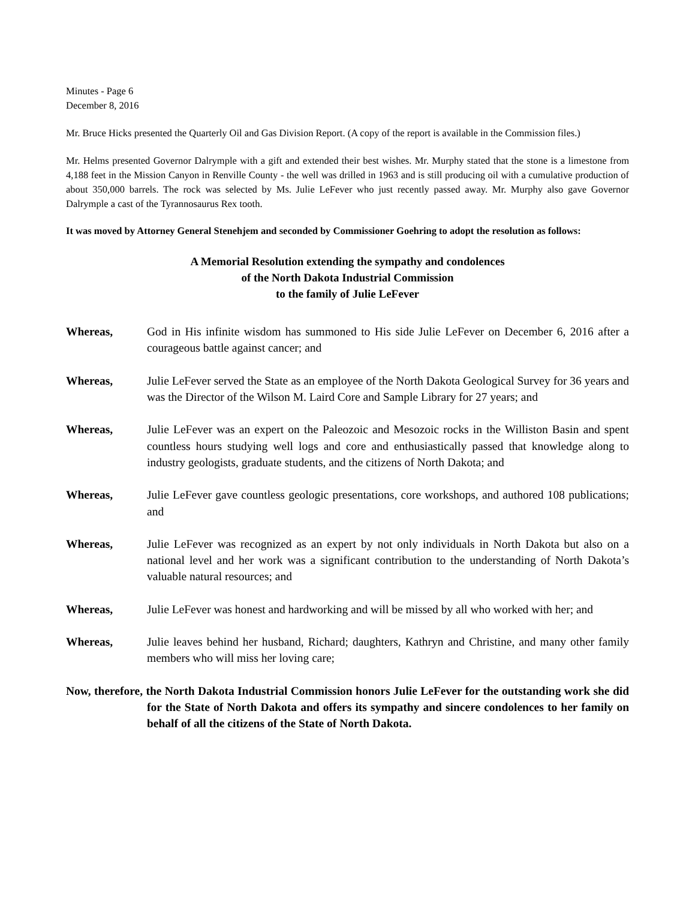Minutes - Page 6
December 8, 2016
Mr. Bruce Hicks presented the Quarterly Oil and Gas Division Report. (A copy of the report is available in the Commission files.)
Mr. Helms presented Governor Dalrymple with a gift and extended their best wishes. Mr. Murphy stated that the stone is a limestone from 4,188 feet in the Mission Canyon in Renville County - the well was drilled in 1963 and is still producing oil with a cumulative production of about 350,000 barrels. The rock was selected by Ms. Julie LeFever who just recently passed away. Mr. Murphy also gave Governor Dalrymple a cast of the Tyrannosaurus Rex tooth.
It was moved by Attorney General Stenehjem and seconded by Commissioner Goehring to adopt the resolution as follows:
A Memorial Resolution extending the sympathy and condolences
of the North Dakota Industrial Commission
to the family of Julie LeFever
Whereas, God in His infinite wisdom has summoned to His side Julie LeFever on December 6, 2016 after a courageous battle against cancer; and
Whereas, Julie LeFever served the State as an employee of the North Dakota Geological Survey for 36 years and was the Director of the Wilson M. Laird Core and Sample Library for 27 years; and
Whereas, Julie LeFever was an expert on the Paleozoic and Mesozoic rocks in the Williston Basin and spent countless hours studying well logs and core and enthusiastically passed that knowledge along to industry geologists, graduate students, and the citizens of North Dakota; and
Whereas, Julie LeFever gave countless geologic presentations, core workshops, and authored 108 publications; and
Whereas, Julie LeFever was recognized as an expert by not only individuals in North Dakota but also on a national level and her work was a significant contribution to the understanding of North Dakota’s valuable natural resources; and
Whereas, Julie LeFever was honest and hardworking and will be missed by all who worked with her; and
Whereas, Julie leaves behind her husband, Richard; daughters, Kathryn and Christine, and many other family members who will miss her loving care;
Now, therefore, the North Dakota Industrial Commission honors Julie LeFever for the outstanding work she did for the State of North Dakota and offers its sympathy and sincere condolences to her family on behalf of all the citizens of the State of North Dakota.